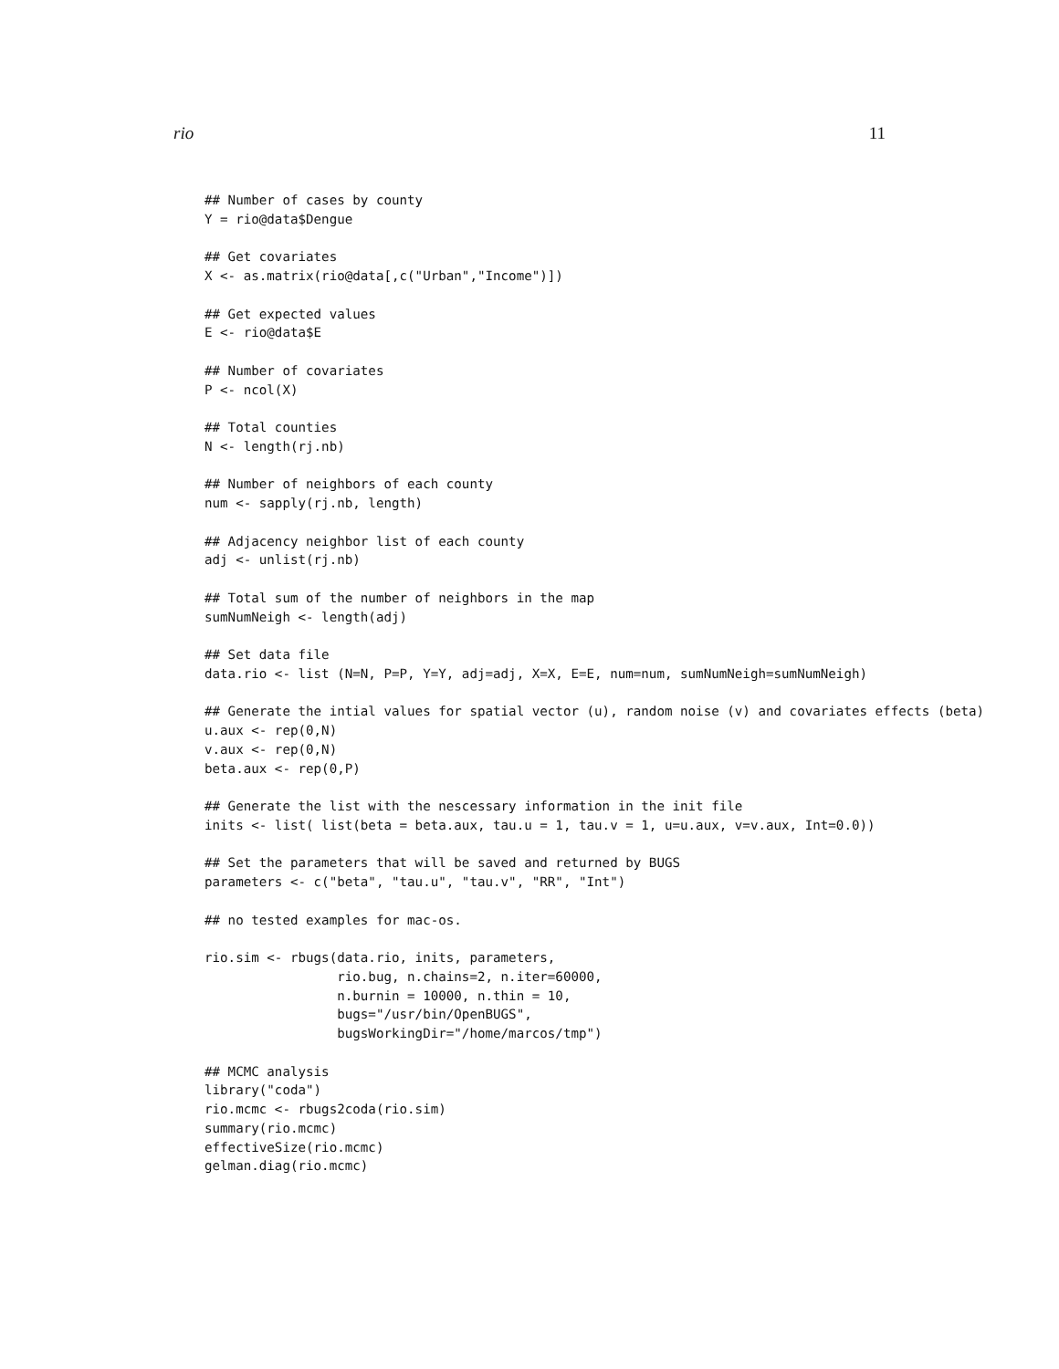rio 11
## Number of cases by county
Y = rio@data$Dengue

## Get covariates
X <- as.matrix(rio@data[,c("Urban","Income")])

## Get expected values
E <- rio@data$E

## Number of covariates
P <- ncol(X)

## Total counties
N <- length(rj.nb)

## Number of neighbors of each county
num <- sapply(rj.nb, length)

## Adjacency neighbor list of each county
adj <- unlist(rj.nb)

## Total sum of the number of neighbors in the map
sumNumNeigh <- length(adj)

## Set data file
data.rio <- list (N=N, P=P, Y=Y, adj=adj, X=X, E=E, num=num, sumNumNeigh=sumNumNeigh)

## Generate the intial values for spatial vector (u), random noise (v) and covariates effects (beta)
u.aux <- rep(0,N)
v.aux <- rep(0,N)
beta.aux <- rep(0,P)

## Generate the list with the nescessary information in the init file
inits <- list( list(beta = beta.aux, tau.u = 1, tau.v = 1, u=u.aux, v=v.aux, Int=0.0))

## Set the parameters that will be saved and returned by BUGS
parameters <- c("beta", "tau.u", "tau.v", "RR", "Int")

## no tested examples for mac-os.

rio.sim <- rbugs(data.rio, inits, parameters,
                 rio.bug, n.chains=2, n.iter=60000,
                 n.burnin = 10000, n.thin = 10,
                 bugs="/usr/bin/OpenBUGS",
                 bugsWorkingDir="/home/marcos/tmp")

## MCMC analysis
library("coda")
rio.mcmc <- rbugs2coda(rio.sim)
summary(rio.mcmc)
effectiveSize(rio.mcmc)
gelman.diag(rio.mcmc)